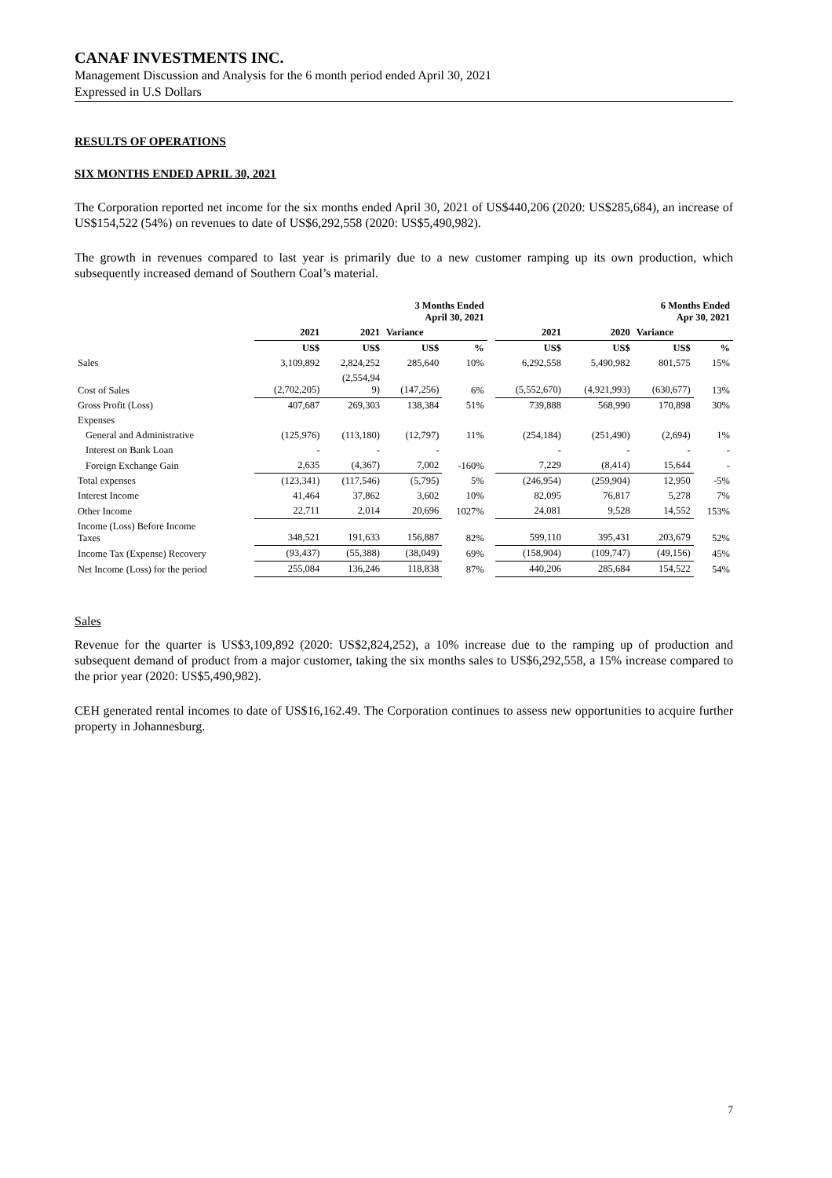CANAF INVESTMENTS INC.
Management Discussion and Analysis for the 6 month period ended April 30, 2021
Expressed in U.S Dollars
RESULTS OF OPERATIONS
SIX MONTHS ENDED APRIL 30, 2021
The Corporation reported net income for the six months ended April 30, 2021 of US$440,206 (2020: US$285,684), an increase of US$154,522 (54%) on revenues to date of US$6,292,558 (2020: US$5,490,982).
The growth in revenues compared to last year is primarily due to a new customer ramping up its own production, which subsequently increased demand of Southern Coal’s material.
| | | | 3 Months Ended April 30, 2021 | | | | | 6 Months Ended Apr 30, 2021 | |
| --- | --- | --- | --- | --- | --- | --- | --- | --- | --- |
| | 2021 | 2021 | Variance | | | 2021 | 2020 | Variance | |
| | US$ | US$ | US$ | % | | US$ | US$ | US$ | % |
| Sales | 3,109,892 | 2,824,252 | 285,640 | 10% | | 6,292,558 | 5,490,982 | 801,575 | 15% |
| Cost of Sales | (2,702,205) | (2,554,94 9) | (147,256) | 6% | | (5,552,670) | (4,921,993) | (630,677) | 13% |
| Gross Profit (Loss) | 407,687 | 269,303 | 138,384 | 51% | | 739,888 | 568,990 | 170,898 | 30% |
| Expenses | | | | | | | | | |
| General and Administrative | (125,976) | (113,180) | (12,797) | 11% | | (254,184) | (251,490) | (2,694) | 1% |
| Interest on Bank Loan | - | - | - | | | - | - | - | - |
| Foreign Exchange Gain | 2,635 | (4,367) | 7,002 | -160% | | 7,229 | (8,414) | 15,644 | - |
| Total expenses | (123,341) | (117,546) | (5,795) | 5% | | (246,954) | (259,904) | 12,950 | -5% |
| Interest Income | 41,464 | 37,862 | 3,602 | 10% | | 82,095 | 76,817 | 5,278 | 7% |
| Other Income | 22,711 | 2,014 | 20,696 | 1027% | | 24,081 | 9,528 | 14,552 | 153% |
| Income (Loss) Before Income Taxes | 348,521 | 191,633 | 156,887 | 82% | | 599,110 | 395,431 | 203,679 | 52% |
| Income Tax (Expense) Recovery | (93,437) | (55,388) | (38,049) | 69% | | (158,904) | (109,747) | (49,156) | 45% |
| Net Income (Loss) for the period | 255,084 | 136,246 | 118,838 | 87% | | 440,206 | 285,684 | 154,522 | 54% |
Sales
Revenue for the quarter is US$3,109,892 (2020: US$2,824,252), a 10% increase due to the ramping up of production and subsequent demand of product from a major customer, taking the six months sales to US$6,292,558, a 15% increase compared to the prior year (2020: US$5,490,982).
CEH generated rental incomes to date of US$16,162.49. The Corporation continues to assess new opportunities to acquire further property in Johannesburg.
7